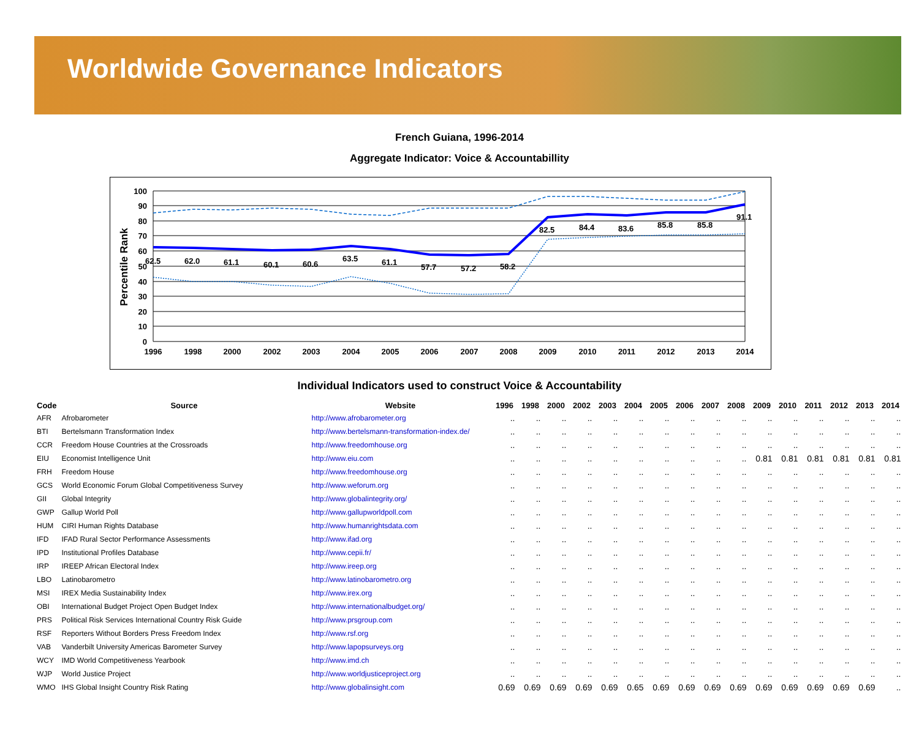Worldwide Governance Indicators
French Guiana, 1996-2014
Aggregate Indicator: Voice & Accountabillity
Percentile Rank
100
90
80
70
60
50
40
30
20
10
0
62.5
62.0
61.1
60.1
60.6
63.5
61.1
57.7
57.2
58.2
82.5
84.4
83.6
85.8
85.8
91.1
1996
1998
2000
2002
2003
2004
2005
2006
2007
2008
2009
2010
2011
2012
2013
2014
Individual Indicators used to construct Voice & Accountability
| Code | Source | Website | 1996 | 1998 | 2000 | 2002 | 2003 | 2004 | 2005 | 2006 | 2007 | 2008 | 2009 | 2010 | 2011 | 2012 | 2013 | 2014 |
| --- | --- | --- | --- | --- | --- | --- | --- | --- | --- | --- | --- | --- | --- | --- | --- | --- | --- | --- |
| AFR | Afrobarometer | http://www.afrobarometer.org | .. | .. | .. | .. | .. | .. | .. | .. | .. | .. | .. | .. | .. | .. | .. | .. |
| BTI | Bertelsmann Transformation Index | http://www.bertelsmann-transformation-index.de/ | .. | .. | .. | .. | .. | .. | .. | .. | .. | .. | .. | .. | .. | .. | .. | .. |
| CCR | Freedom House Countries at the Crossroads | http://www.freedomhouse.org | .. | .. | .. | .. | .. | .. | .. | .. | .. | .. | .. | .. | .. | .. | .. | .. |
| EIU | Economist Intelligence Unit | http://www.eiu.com | .. | .. | .. | .. | .. | .. | .. | .. | .. | .. | 0.81 | 0.81 | 0.81 | 0.81 | 0.81 | 0.81 |
| FRH | Freedom House | http://www.freedomhouse.org | .. | .. | .. | .. | .. | .. | .. | .. | .. | .. | .. | .. | .. | .. | .. | .. |
| GCS | World Economic Forum Global Competitiveness Survey | http://www.weforum.org | .. | .. | .. | .. | .. | .. | .. | .. | .. | .. | .. | .. | .. | .. | .. | .. |
| GII | Global Integrity | http://www.globalintegrity.org/ | .. | .. | .. | .. | .. | .. | .. | .. | .. | .. | .. | .. | .. | .. | .. | .. |
| GWP | Gallup World Poll | http://www.gallupworldpoll.com | .. | .. | .. | .. | .. | .. | .. | .. | .. | .. | .. | .. | .. | .. | .. | .. |
| HUM | CIRI Human Rights Database | http://www.humanrightsdata.com | .. | .. | .. | .. | .. | .. | .. | .. | .. | .. | .. | .. | .. | .. | .. | .. |
| IFD | IFAD Rural Sector Performance Assessments | http://www.ifad.org | .. | .. | .. | .. | .. | .. | .. | .. | .. | .. | .. | .. | .. | .. | .. | .. |
| IPD | Institutional Profiles Database | http://www.cepii.fr/ | .. | .. | .. | .. | .. | .. | .. | .. | .. | .. | .. | .. | .. | .. | .. | .. |
| IRP | IREEP African Electoral Index | http://www.ireep.org | .. | .. | .. | .. | .. | .. | .. | .. | .. | .. | .. | .. | .. | .. | .. | .. |
| LBO | Latinobarometro | http://www.latinobarometro.org | .. | .. | .. | .. | .. | .. | .. | .. | .. | .. | .. | .. | .. | .. | .. | .. |
| MSI | IREX Media Sustainability Index | http://www.irex.org | .. | .. | .. | .. | .. | .. | .. | .. | .. | .. | .. | .. | .. | .. | .. | .. |
| OBI | International Budget Project Open Budget Index | http://www.internationalbudget.org/ | .. | .. | .. | .. | .. | .. | .. | .. | .. | .. | .. | .. | .. | .. | .. | .. |
| PRS | Political Risk Services International Country Risk Guide | http://www.prsgroup.com | .. | .. | .. | .. | .. | .. | .. | .. | .. | .. | .. | .. | .. | .. | .. | .. |
| RSF | Reporters Without Borders Press Freedom Index | http://www.rsf.org | .. | .. | .. | .. | .. | .. | .. | .. | .. | .. | .. | .. | .. | .. | .. | .. |
| VAB | Vanderbilt University Americas Barometer Survey | http://www.lapopsurveys.org | .. | .. | .. | .. | .. | .. | .. | .. | .. | .. | .. | .. | .. | .. | .. | .. |
| WCY | IMD World Competitiveness Yearbook | http://www.imd.ch | .. | .. | .. | .. | .. | .. | .. | .. | .. | .. | .. | .. | .. | .. | .. | .. |
| WJP | World Justice Project | http://www.worldjusticeproject.org | .. | .. | .. | .. | .. | .. | .. | .. | .. | .. | .. | .. | .. | .. | .. | .. |
| WMO | IHS Global Insight Country Risk Rating | http://www.globalinsight.com | 0.69 | 0.69 | 0.69 | 0.69 | 0.69 | 0.65 | 0.69 | 0.69 | 0.69 | 0.69 | 0.69 | 0.69 | 0.69 | 0.69 | 0.69 | .. |